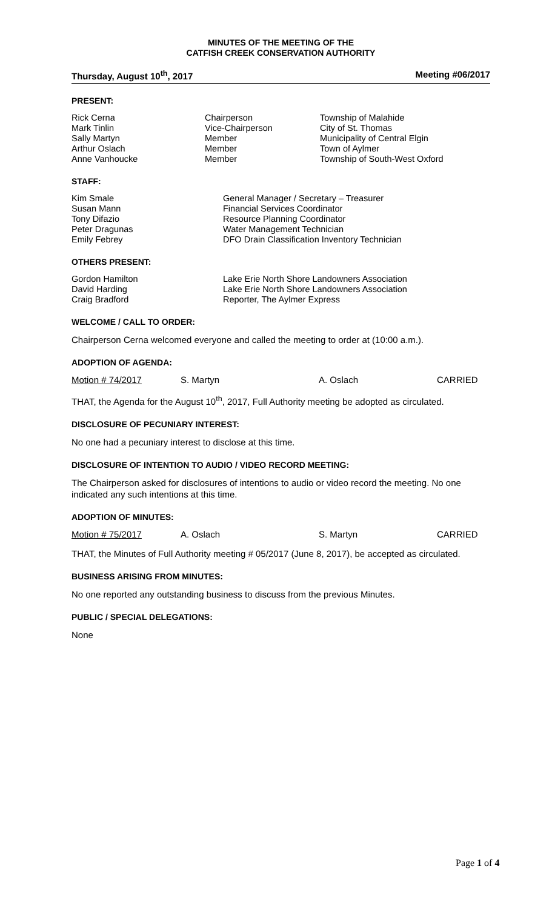MINUTES OF THE MEETING OF THE
CATFISH CREEK CONSERVATION AUTHORITY
Thursday, August 10<sup>th</sup>, 2017 Meeting #06/2017
PRESENT:
| Rick Cerna | Chairperson | Township of Malahide |
| Mark Tinlin | Vice-Chairperson | City of St. Thomas |
| Sally Martyn | Member | Municipality of Central Elgin |
| Arthur Oslach | Member | Town of Aylmer |
| Anne Vanhoucke | Member | Township of South-West Oxford |
STAFF:
| Kim Smale | General Manager / Secretary – Treasurer |
| Susan Mann | Financial Services Coordinator |
| Tony Difazio | Resource Planning Coordinator |
| Peter Dragunas | Water Management Technician |
| Emily Febrey | DFO Drain Classification Inventory Technician |
OTHERS PRESENT:
| Gordon Hamilton | Lake Erie North Shore Landowners Association |
| David Harding | Lake Erie North Shore Landowners Association |
| Craig Bradford | Reporter, The Aylmer Express |
WELCOME / CALL TO ORDER:
Chairperson Cerna welcomed everyone and called the meeting to order at (10:00 a.m.).
ADOPTION OF AGENDA:
Motion # 74/2017 S. Martyn A. Oslach CARRIED
THAT, the Agenda for the August 10<sup>th</sup>, 2017, Full Authority meeting be adopted as circulated.
DISCLOSURE OF PECUNIARY INTEREST:
No one had a pecuniary interest to disclose at this time.
DISCLOSURE OF INTENTION TO AUDIO / VIDEO RECORD MEETING:
The Chairperson asked for disclosures of intentions to audio or video record the meeting. No one indicated any such intentions at this time.
ADOPTION OF MINUTES:
Motion # 75/2017 A. Oslach S. Martyn CARRIED
THAT, the Minutes of Full Authority meeting # 05/2017 (June 8, 2017), be accepted as circulated.
BUSINESS ARISING FROM MINUTES:
No one reported any outstanding business to discuss from the previous Minutes.
PUBLIC / SPECIAL DELEGATIONS:
None
Page 1 of 4